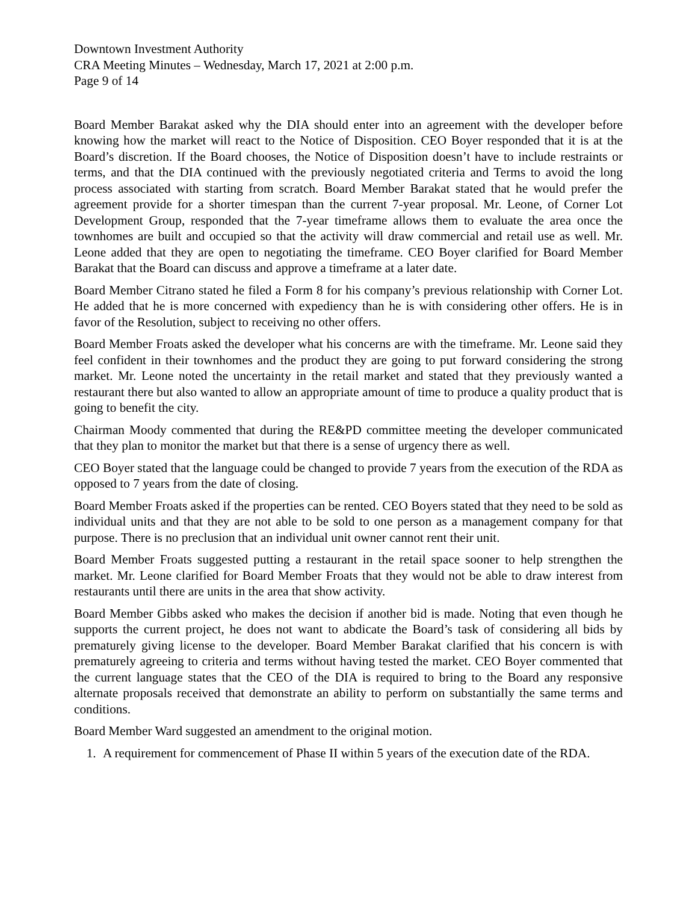Downtown Investment Authority
CRA Meeting Minutes – Wednesday, March 17, 2021 at 2:00 p.m.
Page 9 of 14
Board Member Barakat asked why the DIA should enter into an agreement with the developer before knowing how the market will react to the Notice of Disposition. CEO Boyer responded that it is at the Board’s discretion. If the Board chooses, the Notice of Disposition doesn’t have to include restraints or terms, and that the DIA continued with the previously negotiated criteria and Terms to avoid the long process associated with starting from scratch. Board Member Barakat stated that he would prefer the agreement provide for a shorter timespan than the current 7-year proposal. Mr. Leone, of Corner Lot Development Group, responded that the 7-year timeframe allows them to evaluate the area once the townhomes are built and occupied so that the activity will draw commercial and retail use as well. Mr. Leone added that they are open to negotiating the timeframe. CEO Boyer clarified for Board Member Barakat that the Board can discuss and approve a timeframe at a later date.
Board Member Citrano stated he filed a Form 8 for his company’s previous relationship with Corner Lot. He added that he is more concerned with expediency than he is with considering other offers. He is in favor of the Resolution, subject to receiving no other offers.
Board Member Froats asked the developer what his concerns are with the timeframe. Mr. Leone said they feel confident in their townhomes and the product they are going to put forward considering the strong market. Mr. Leone noted the uncertainty in the retail market and stated that they previously wanted a restaurant there but also wanted to allow an appropriate amount of time to produce a quality product that is going to benefit the city.
Chairman Moody commented that during the RE&PD committee meeting the developer communicated that they plan to monitor the market but that there is a sense of urgency there as well.
CEO Boyer stated that the language could be changed to provide 7 years from the execution of the RDA as opposed to 7 years from the date of closing.
Board Member Froats asked if the properties can be rented. CEO Boyers stated that they need to be sold as individual units and that they are not able to be sold to one person as a management company for that purpose. There is no preclusion that an individual unit owner cannot rent their unit.
Board Member Froats suggested putting a restaurant in the retail space sooner to help strengthen the market. Mr. Leone clarified for Board Member Froats that they would not be able to draw interest from restaurants until there are units in the area that show activity.
Board Member Gibbs asked who makes the decision if another bid is made. Noting that even though he supports the current project, he does not want to abdicate the Board’s task of considering all bids by prematurely giving license to the developer. Board Member Barakat clarified that his concern is with prematurely agreeing to criteria and terms without having tested the market. CEO Boyer commented that the current language states that the CEO of the DIA is required to bring to the Board any responsive alternate proposals received that demonstrate an ability to perform on substantially the same terms and conditions.
Board Member Ward suggested an amendment to the original motion.
1. A requirement for commencement of Phase II within 5 years of the execution date of the RDA.